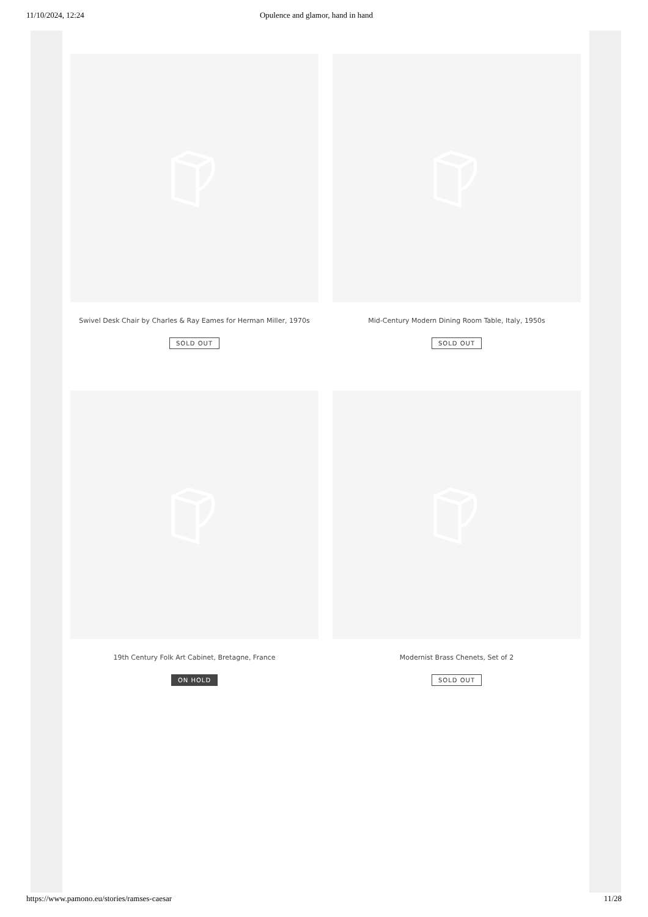11/10/2024, 12:24 Opulence and glamor, hand in hand
Swivel Desk Chair by Charles & Ray Eames for Herman Miller, 1970s
SOLD OUT
Mid-Century Modern Dining Room Table, Italy, 1950s
SOLD OUT
19th Century Folk Art Cabinet, Bretagne, France
ON HOLD
Modernist Brass Chenets, Set of 2
SOLD OUT
https://www.pamono.eu/stories/ramses-caesar 11/28